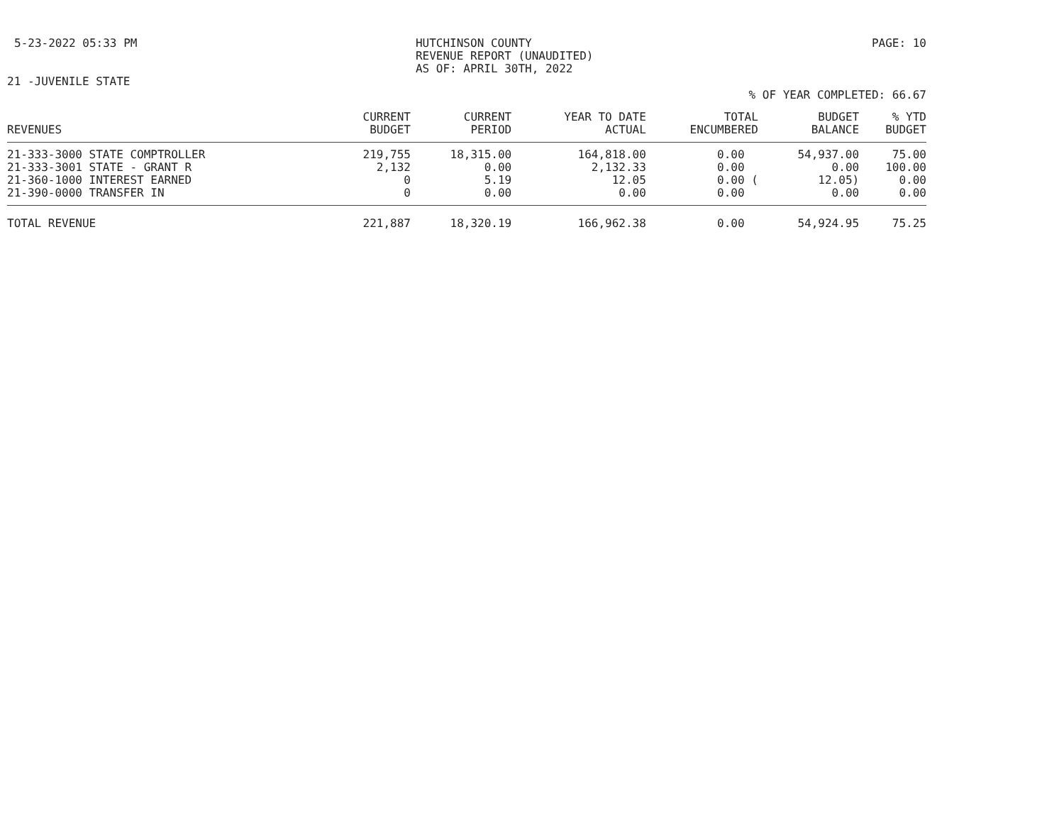5-23-2022 05:33 PM HUTCHINSON COUNTY
REVENUE REPORT (UNAUDITED)
AS OF: APRIL 30TH, 2022
PAGE: 10
21 -JUVENILE STATE
% OF YEAR COMPLETED: 66.67
| REVENUES | CURRENT BUDGET | CURRENT PERIOD | YEAR TO DATE ACTUAL | TOTAL ENCUMBERED | BUDGET BALANCE | % YTD BUDGET |
| --- | --- | --- | --- | --- | --- | --- |
| 21-333-3000 STATE COMPTROLLER | 219,755 | 18,315.00 | 164,818.00 | 0.00 | 54,937.00 | 75.00 |
| 21-333-3001 STATE - GRANT R | 2,132 | 0.00 | 2,132.33 | 0.00 | 0.00 | 100.00 |
| 21-360-1000 INTEREST EARNED | 0 | 5.19 | 12.05 | 0.00 ( | 12.05) | 0.00 |
| 21-390-0000 TRANSFER IN | 0 | 0.00 | 0.00 | 0.00 | 0.00 | 0.00 |
| TOTAL REVENUE | 221,887 | 18,320.19 | 166,962.38 | 0.00 | 54,924.95 | 75.25 |